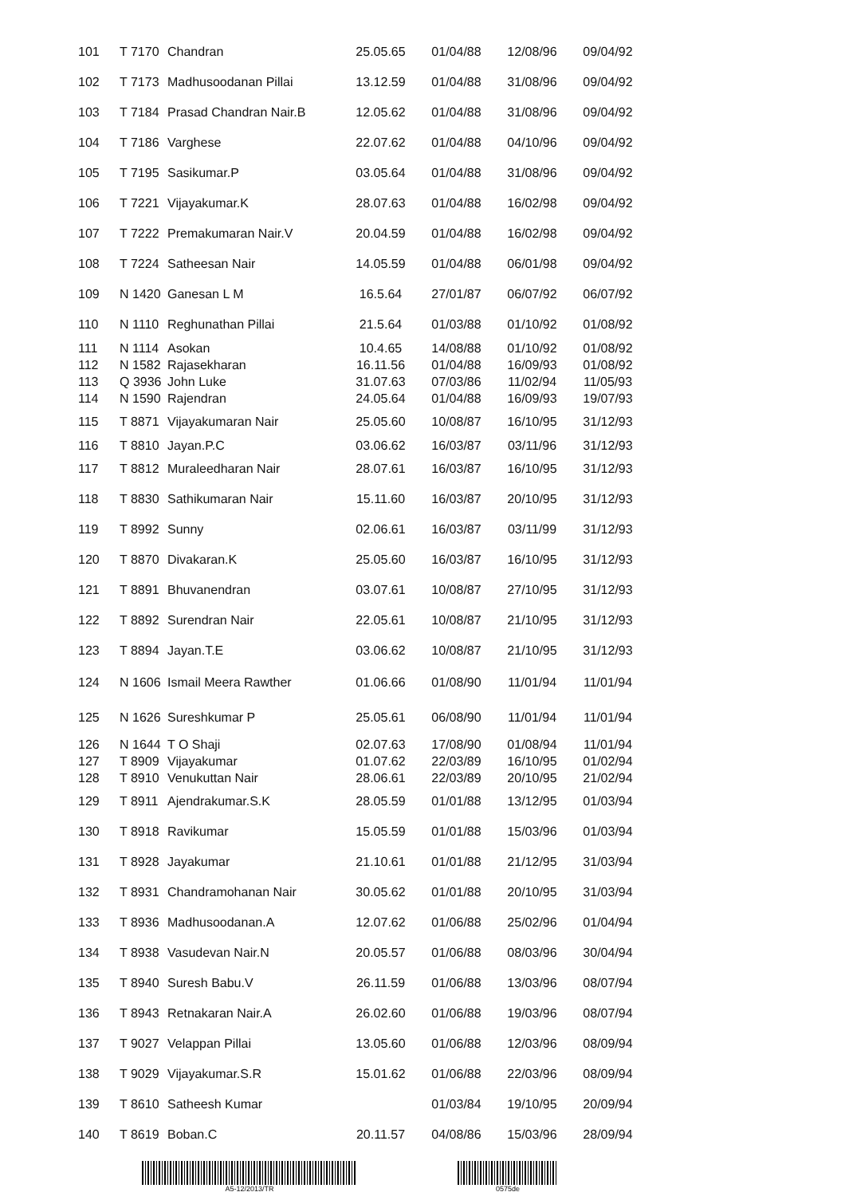| 101 | T 7170 | Chandran | 25.05.65 | 01/04/88 | 12/08/96 | 09/04/92 |
| 102 | T 7173 | Madhusoodanan Pillai | 13.12.59 | 01/04/88 | 31/08/96 | 09/04/92 |
| 103 | T 7184 | Prasad Chandran Nair.B | 12.05.62 | 01/04/88 | 31/08/96 | 09/04/92 |
| 104 | T 7186 | Varghese | 22.07.62 | 01/04/88 | 04/10/96 | 09/04/92 |
| 105 | T 7195 | Sasikumar.P | 03.05.64 | 01/04/88 | 31/08/96 | 09/04/92 |
| 106 | T 7221 | Vijayakumar.K | 28.07.63 | 01/04/88 | 16/02/98 | 09/04/92 |
| 107 | T 7222 | Premakumaran Nair.V | 20.04.59 | 01/04/88 | 16/02/98 | 09/04/92 |
| 108 | T 7224 | Satheesan Nair | 14.05.59 | 01/04/88 | 06/01/98 | 09/04/92 |
| 109 | N 1420 | Ganesan L M | 16.5.64 | 27/01/87 | 06/07/92 | 06/07/92 |
| 110 | N 1110 | Reghunathan Pillai | 21.5.64 | 01/03/88 | 01/10/92 | 01/08/92 |
| 111 | N 1114 | Asokan | 10.4.65 | 14/08/88 | 01/10/92 | 01/08/92 |
| 112 | N 1582 | Rajasekharan | 16.11.56 | 01/04/88 | 16/09/93 | 01/08/92 |
| 113 | Q 3936 | John Luke | 31.07.63 | 07/03/86 | 11/02/94 | 11/05/93 |
| 114 | N 1590 | Rajendran | 24.05.64 | 01/04/88 | 16/09/93 | 19/07/93 |
| 115 | T 8871 | Vijayakumaran Nair | 25.05.60 | 10/08/87 | 16/10/95 | 31/12/93 |
| 116 | T 8810 | Jayan.P.C | 03.06.62 | 16/03/87 | 03/11/96 | 31/12/93 |
| 117 | T 8812 | Muraleedharan Nair | 28.07.61 | 16/03/87 | 16/10/95 | 31/12/93 |
| 118 | T 8830 | Sathikumaran Nair | 15.11.60 | 16/03/87 | 20/10/95 | 31/12/93 |
| 119 | T 8992 | Sunny | 02.06.61 | 16/03/87 | 03/11/99 | 31/12/93 |
| 120 | T 8870 | Divakaran.K | 25.05.60 | 16/03/87 | 16/10/95 | 31/12/93 |
| 121 | T 8891 | Bhuvanendran | 03.07.61 | 10/08/87 | 27/10/95 | 31/12/93 |
| 122 | T 8892 | Surendran Nair | 22.05.61 | 10/08/87 | 21/10/95 | 31/12/93 |
| 123 | T 8894 | Jayan.T.E | 03.06.62 | 10/08/87 | 21/10/95 | 31/12/93 |
| 124 | N 1606 | Ismail Meera Rawther | 01.06.66 | 01/08/90 | 11/01/94 | 11/01/94 |
| 125 | N 1626 | Sureshkumar P | 25.05.61 | 06/08/90 | 11/01/94 | 11/01/94 |
| 126 | N 1644 | T O Shaji | 02.07.63 | 17/08/90 | 01/08/94 | 11/01/94 |
| 127 | T 8909 | Vijayakumar | 01.07.62 | 22/03/89 | 16/10/95 | 01/02/94 |
| 128 | T 8910 | Venukuttan Nair | 28.06.61 | 22/03/89 | 20/10/95 | 21/02/94 |
| 129 | T 8911 | Ajendrakumar.S.K | 28.05.59 | 01/01/88 | 13/12/95 | 01/03/94 |
| 130 | T 8918 | Ravikumar | 15.05.59 | 01/01/88 | 15/03/96 | 01/03/94 |
| 131 | T 8928 | Jayakumar | 21.10.61 | 01/01/88 | 21/12/95 | 31/03/94 |
| 132 | T 8931 | Chandramohanan Nair | 30.05.62 | 01/01/88 | 20/10/95 | 31/03/94 |
| 133 | T 8936 | Madhusoodanan.A | 12.07.62 | 01/06/88 | 25/02/96 | 01/04/94 |
| 134 | T 8938 | Vasudevan Nair.N | 20.05.57 | 01/06/88 | 08/03/96 | 30/04/94 |
| 135 | T 8940 | Suresh Babu.V | 26.11.59 | 01/06/88 | 13/03/96 | 08/07/94 |
| 136 | T 8943 | Retnakaran Nair.A | 26.02.60 | 01/06/88 | 19/03/96 | 08/07/94 |
| 137 | T 9027 | Velappan Pillai | 13.05.60 | 01/06/88 | 12/03/96 | 08/09/94 |
| 138 | T 9029 | Vijayakumar.S.R | 15.01.62 | 01/06/88 | 22/03/96 | 08/09/94 |
| 139 | T 8610 | Satheesh Kumar | | 01/03/84 | 19/10/95 | 20/09/94 |
| 140 | T 8619 | Boban.C | 20.11.57 | 04/08/86 | 15/03/96 | 28/09/94 |
A5-12/2013/TR 0575de